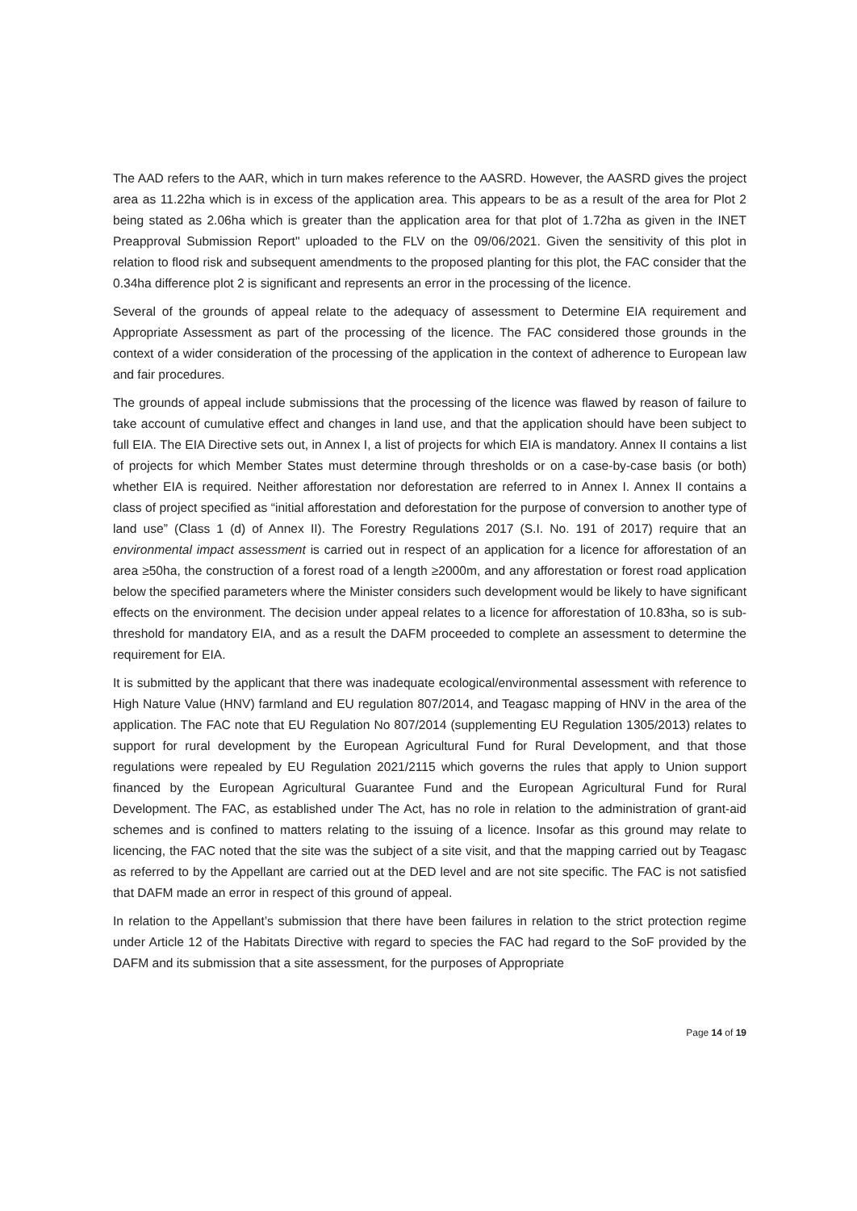The AAD refers to the AAR, which in turn makes reference to the AASRD. However, the AASRD gives the project area as 11.22ha which is in excess of the application area. This appears to be as a result of the area for Plot 2 being stated as 2.06ha which is greater than the application area for that plot of 1.72ha as given in the INET Preapproval Submission Report" uploaded to the FLV on the 09/06/2021. Given the sensitivity of this plot in relation to flood risk and subsequent amendments to the proposed planting for this plot, the FAC consider that the 0.34ha difference plot 2 is significant and represents an error in the processing of the licence.
Several of the grounds of appeal relate to the adequacy of assessment to Determine EIA requirement and Appropriate Assessment as part of the processing of the licence. The FAC considered those grounds in the context of a wider consideration of the processing of the application in the context of adherence to European law and fair procedures.
The grounds of appeal include submissions that the processing of the licence was flawed by reason of failure to take account of cumulative effect and changes in land use, and that the application should have been subject to full EIA. The EIA Directive sets out, in Annex I, a list of projects for which EIA is mandatory. Annex II contains a list of projects for which Member States must determine through thresholds or on a case-by-case basis (or both) whether EIA is required. Neither afforestation nor deforestation are referred to in Annex I. Annex II contains a class of project specified as “initial afforestation and deforestation for the purpose of conversion to another type of land use” (Class 1 (d) of Annex II). The Forestry Regulations 2017 (S.I. No. 191 of 2017) require that an environmental impact assessment is carried out in respect of an application for a licence for afforestation of an area ≥50ha, the construction of a forest road of a length ≥2000m, and any afforestation or forest road application below the specified parameters where the Minister considers such development would be likely to have significant effects on the environment. The decision under appeal relates to a licence for afforestation of 10.83ha, so is sub-threshold for mandatory EIA, and as a result the DAFM proceeded to complete an assessment to determine the requirement for EIA.
It is submitted by the applicant that there was inadequate ecological/environmental assessment with reference to High Nature Value (HNV) farmland and EU regulation 807/2014, and Teagasc mapping of HNV in the area of the application. The FAC note that EU Regulation No 807/2014 (supplementing EU Regulation 1305/2013) relates to support for rural development by the European Agricultural Fund for Rural Development, and that those regulations were repealed by EU Regulation 2021/2115 which governs the rules that apply to Union support financed by the European Agricultural Guarantee Fund and the European Agricultural Fund for Rural Development. The FAC, as established under The Act, has no role in relation to the administration of grant-aid schemes and is confined to matters relating to the issuing of a licence. Insofar as this ground may relate to licencing, the FAC noted that the site was the subject of a site visit, and that the mapping carried out by Teagasc as referred to by the Appellant are carried out at the DED level and are not site specific. The FAC is not satisfied that DAFM made an error in respect of this ground of appeal.
In relation to the Appellant’s submission that there have been failures in relation to the strict protection regime under Article 12 of the Habitats Directive with regard to species the FAC had regard to the SoF provided by the DAFM and its submission that a site assessment, for the purposes of Appropriate
Page 14 of 19